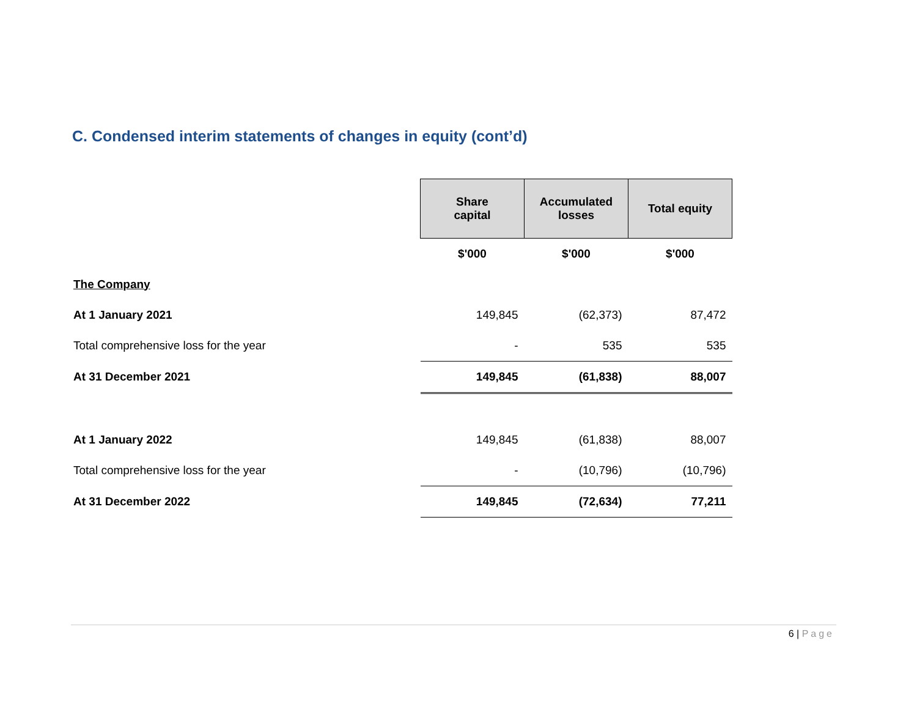C. Condensed interim statements of changes in equity (cont’d)
| | Share capital | Accumulated losses | Total equity |
| | $'000 | $'000 | $'000 |
| The Company | | | |
| At 1 January 2021 | 149,845 | (62,373) | 87,472 |
| Total comprehensive loss for the year | - | 535 | 535 |
| At 31 December 2021 | 149,845 | (61,838) | 88,007 |
| At 1 January 2022 | 149,845 | (61,838) | 88,007 |
| Total comprehensive loss for the year | - | (10,796) | (10,796) |
| At 31 December 2022 | 149,845 | (72,634) | 77,211 |
6 | Page